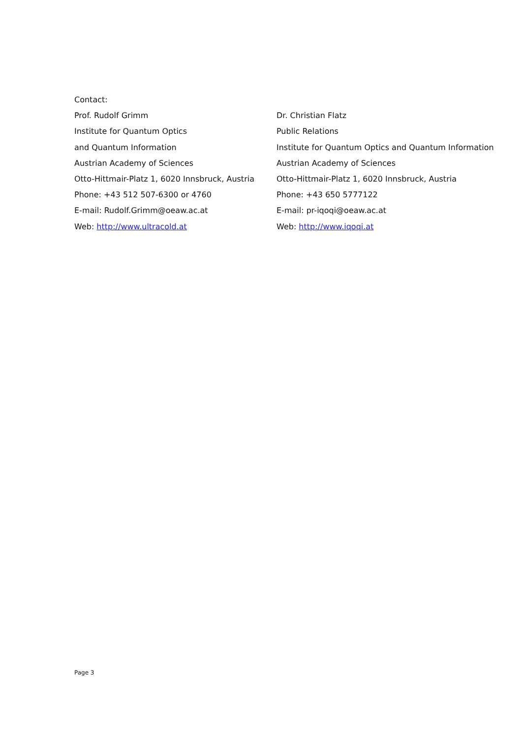Contact:
Prof. Rudolf Grimm
Institute for Quantum Optics
and Quantum Information
Austrian Academy of Sciences
Otto-Hittmair-Platz 1, 6020 Innsbruck, Austria
Phone: +43 512 507-6300 or 4760
E-mail: Rudolf.Grimm@oeaw.ac.at
Web: http://www.ultracold.at
Dr. Christian Flatz
Public Relations
Institute for Quantum Optics and Quantum Information
Austrian Academy of Sciences
Otto-Hittmair-Platz 1, 6020 Innsbruck, Austria
Phone: +43 650 5777122
E-mail: pr-iqoqi@oeaw.ac.at
Web: http://www.iqoqi.at
Page 3